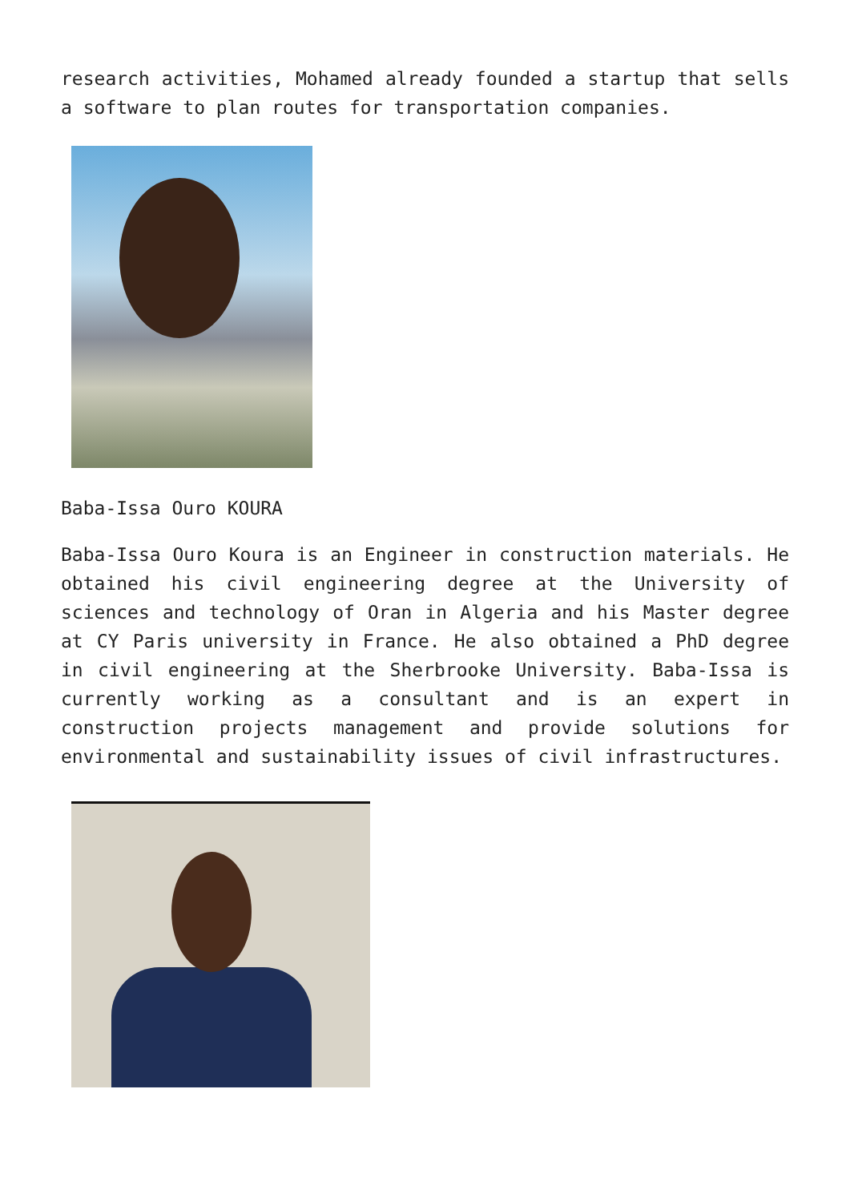research activities, Mohamed already founded a startup that sells a software to plan routes for transportation companies.
Baba-Issa Ouro KOURA
Baba-Issa Ouro Koura is an Engineer in construction materials. He obtained his civil engineering degree at the University of sciences and technology of Oran in Algeria and his Master degree at CY Paris university in France. He also obtained a PhD degree in civil engineering at the Sherbrooke University. Baba-Issa is currently working as a consultant and is an expert in construction projects management and provide solutions for environmental and sustainability issues of civil infrastructures.